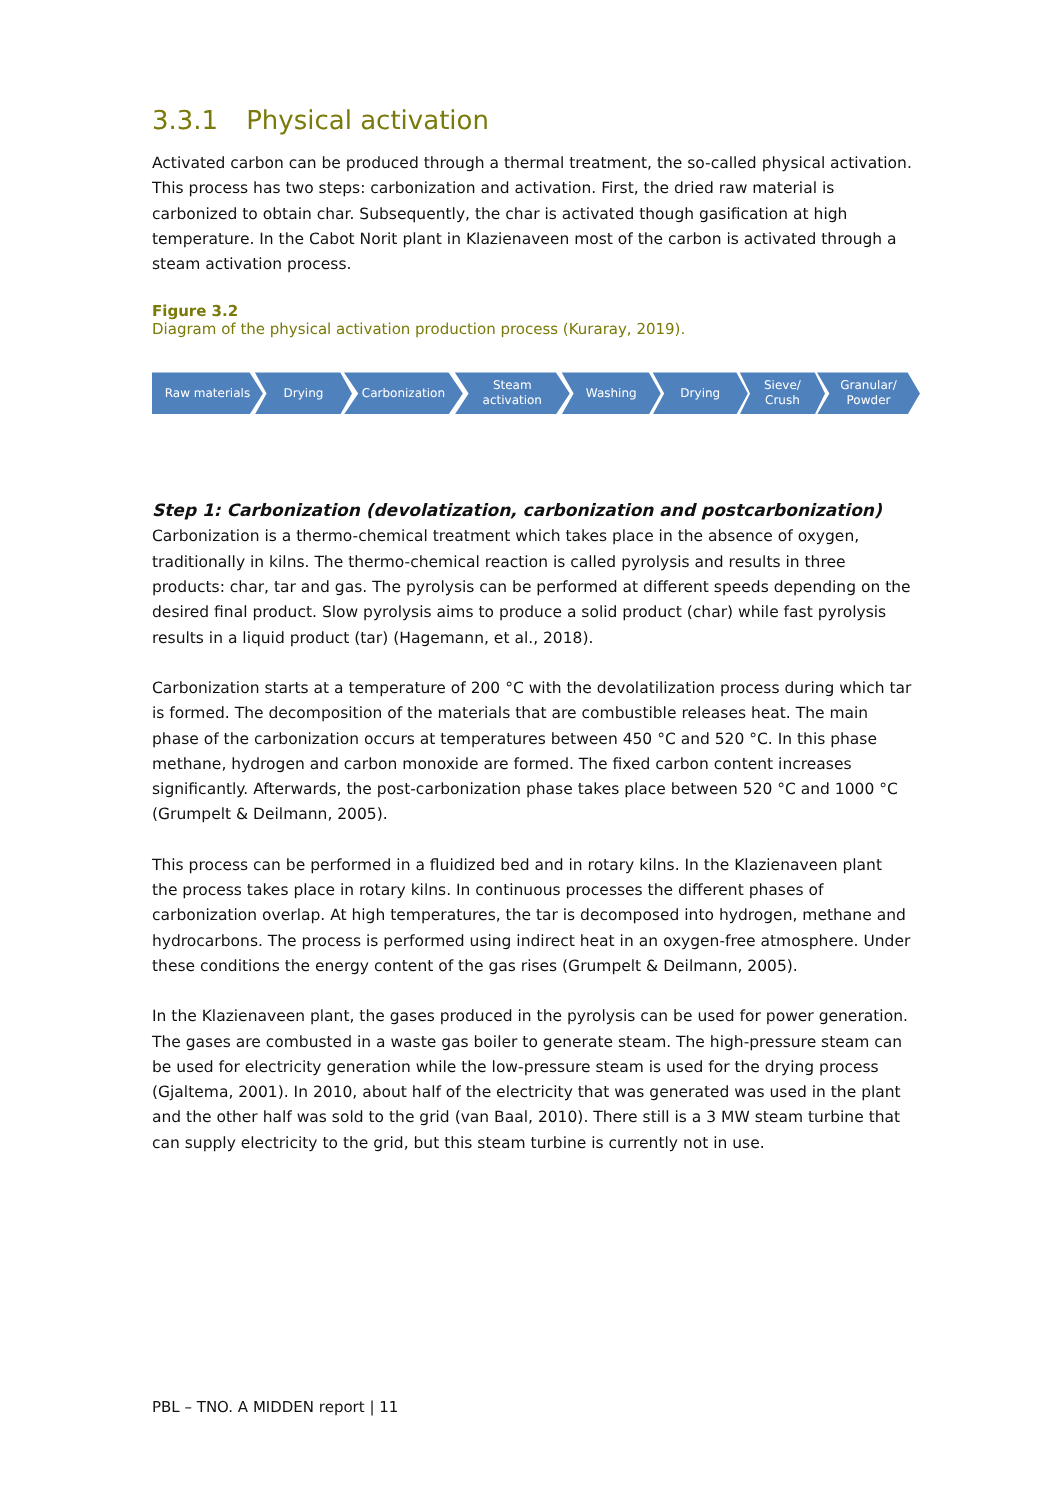3.3.1 Physical activation
Activated carbon can be produced through a thermal treatment, the so-called physical activation. This process has two steps: carbonization and activation. First, the dried raw material is carbonized to obtain char. Subsequently, the char is activated though gasification at high temperature. In the Cabot Norit plant in Klazienaveen most of the carbon is activated through a steam activation process.
Figure 3.2
Diagram of the physical activation production process (Kuraray, 2019).
Raw materials Drying Carbonization Steam
activation
Washing Drying Sieve/
Crush
Granular/
Powder
Step 1: Carbonization (devolatization, carbonization and postcarbonization)
Carbonization is a thermo-chemical treatment which takes place in the absence of oxygen, traditionally in kilns. The thermo-chemical reaction is called pyrolysis and results in three products: char, tar and gas. The pyrolysis can be performed at different speeds depending on the desired final product. Slow pyrolysis aims to produce a solid product (char) while fast pyrolysis results in a liquid product (tar) (Hagemann, et al., 2018).
Carbonization starts at a temperature of 200 °C with the devolatilization process during which tar is formed. The decomposition of the materials that are combustible releases heat. The main phase of the carbonization occurs at temperatures between 450 °C and 520 °C. In this phase methane, hydrogen and carbon monoxide are formed. The fixed carbon content increases significantly. Afterwards, the post-carbonization phase takes place between 520 °C and 1000 °C (Grumpelt & Deilmann, 2005).
This process can be performed in a fluidized bed and in rotary kilns. In the Klazienaveen plant the process takes place in rotary kilns. In continuous processes the different phases of carbonization overlap. At high temperatures, the tar is decomposed into hydrogen, methane and hydrocarbons. The process is performed using indirect heat in an oxygen-free atmosphere. Under these conditions the energy content of the gas rises (Grumpelt & Deilmann, 2005).
In the Klazienaveen plant, the gases produced in the pyrolysis can be used for power generation. The gases are combusted in a waste gas boiler to generate steam. The high-pressure steam can be used for electricity generation while the low-pressure steam is used for the drying process (Gjaltema, 2001). In 2010, about half of the electricity that was generated was used in the plant and the other half was sold to the grid (van Baal, 2010). There still is a 3 MW steam turbine that can supply electricity to the grid, but this steam turbine is currently not in use.
PBL – TNO. A MIDDEN report | 11